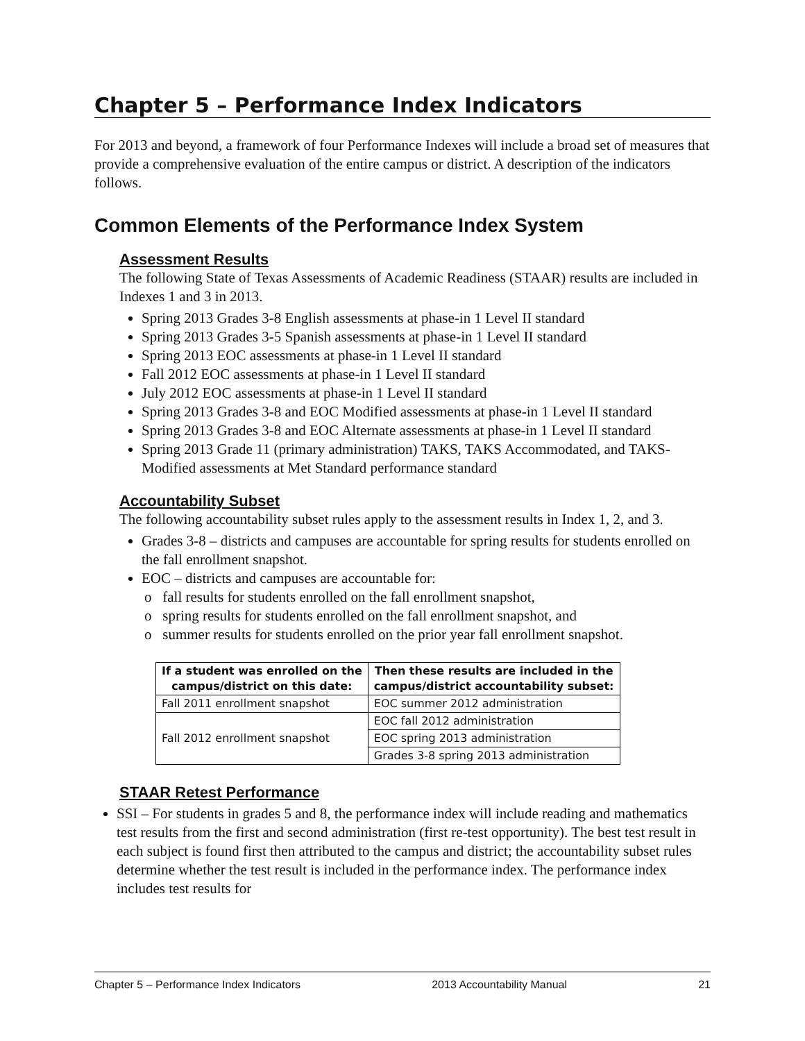Chapter 5 – Performance Index Indicators
For 2013 and beyond, a framework of four Performance Indexes will include a broad set of measures that provide a comprehensive evaluation of the entire campus or district. A description of the indicators follows.
Common Elements of the Performance Index System
Assessment Results
The following State of Texas Assessments of Academic Readiness (STAAR) results are included in Indexes 1 and 3 in 2013.
Spring 2013 Grades 3-8 English assessments at phase-in 1 Level II standard
Spring 2013 Grades 3-5 Spanish assessments at phase-in 1 Level II standard
Spring 2013 EOC assessments at phase-in 1 Level II standard
Fall 2012 EOC assessments at phase-in 1 Level II standard
July 2012 EOC assessments at phase-in 1 Level II standard
Spring 2013 Grades 3-8 and EOC Modified assessments at phase-in 1 Level II standard
Spring 2013 Grades 3-8 and EOC Alternate assessments at phase-in 1 Level II standard
Spring 2013 Grade 11 (primary administration) TAKS, TAKS Accommodated, and TAKS-Modified assessments at Met Standard performance standard
Accountability Subset
The following accountability subset rules apply to the assessment results in Index 1, 2, and 3.
Grades 3-8 – districts and campuses are accountable for spring results for students enrolled on the fall enrollment snapshot.
EOC – districts and campuses are accountable for:
o fall results for students enrolled on the fall enrollment snapshot,
o spring results for students enrolled on the fall enrollment snapshot, and
o summer results for students enrolled on the prior year fall enrollment snapshot.
| If a student was enrolled on the campus/district on this date: | Then these results are included in the campus/district accountability subset: |
| --- | --- |
| Fall 2011 enrollment snapshot | EOC summer 2012 administration |
| Fall 2012 enrollment snapshot | EOC fall 2012 administration |
| | EOC spring 2013 administration |
| | Grades 3-8 spring 2013 administration |
STAAR Retest Performance
SSI – For students in grades 5 and 8, the performance index will include reading and mathematics test results from the first and second administration (first re-test opportunity). The best test result in each subject is found first then attributed to the campus and district; the accountability subset rules determine whether the test result is included in the performance index. The performance index includes test results for
Chapter 5 – Performance Index Indicators 2013 Accountability Manual 21